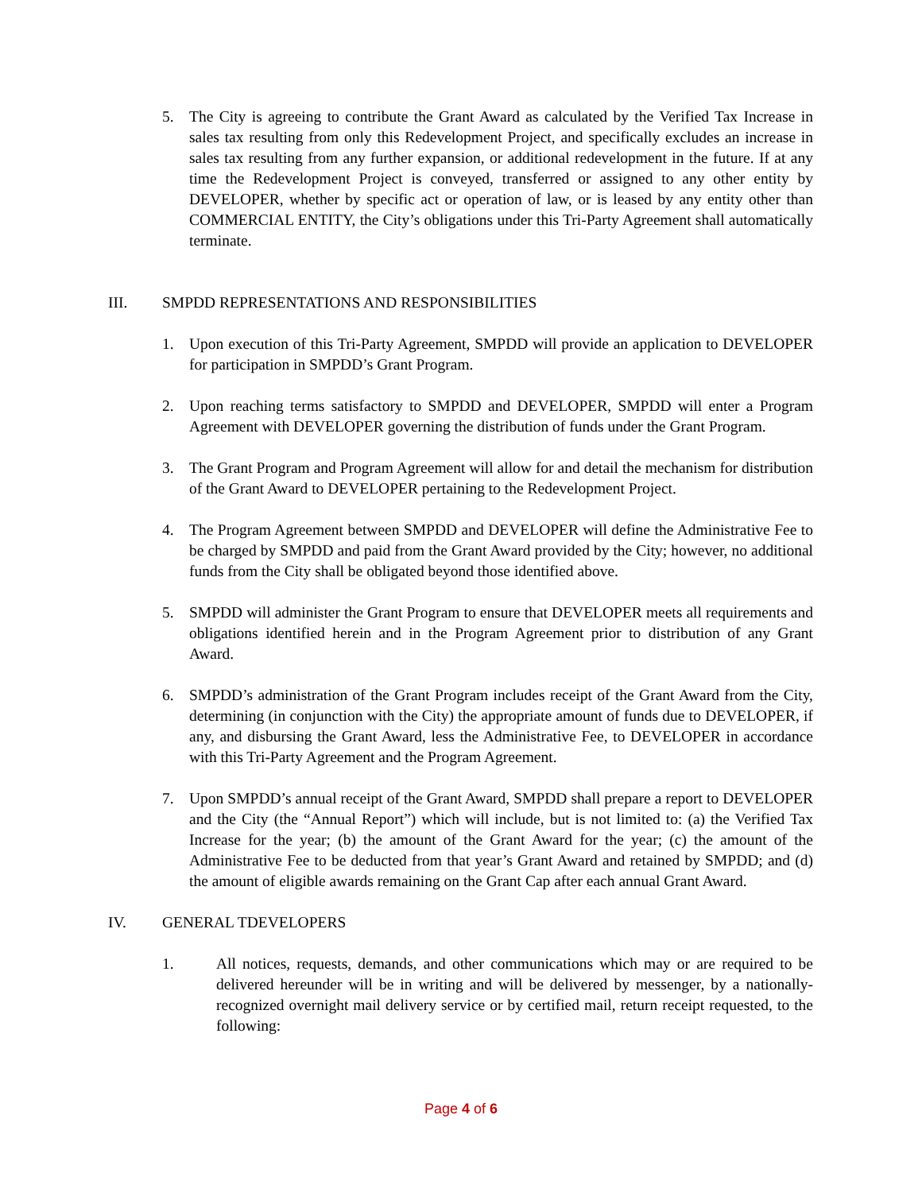5. The City is agreeing to contribute the Grant Award as calculated by the Verified Tax Increase in sales tax resulting from only this Redevelopment Project, and specifically excludes an increase in sales tax resulting from any further expansion, or additional redevelopment in the future. If at any time the Redevelopment Project is conveyed, transferred or assigned to any other entity by DEVELOPER, whether by specific act or operation of law, or is leased by any entity other than COMMERCIAL ENTITY, the City’s obligations under this Tri-Party Agreement shall automatically terminate.
III. SMPDD REPRESENTATIONS AND RESPONSIBILITIES
1. Upon execution of this Tri-Party Agreement, SMPDD will provide an application to DEVELOPER for participation in SMPDD’s Grant Program.
2. Upon reaching terms satisfactory to SMPDD and DEVELOPER, SMPDD will enter a Program Agreement with DEVELOPER governing the distribution of funds under the Grant Program.
3. The Grant Program and Program Agreement will allow for and detail the mechanism for distribution of the Grant Award to DEVELOPER pertaining to the Redevelopment Project.
4. The Program Agreement between SMPDD and DEVELOPER will define the Administrative Fee to be charged by SMPDD and paid from the Grant Award provided by the City; however, no additional funds from the City shall be obligated beyond those identified above.
5. SMPDD will administer the Grant Program to ensure that DEVELOPER meets all requirements and obligations identified herein and in the Program Agreement prior to distribution of any Grant Award.
6. SMPDD’s administration of the Grant Program includes receipt of the Grant Award from the City, determining (in conjunction with the City) the appropriate amount of funds due to DEVELOPER, if any, and disbursing the Grant Award, less the Administrative Fee, to DEVELOPER in accordance with this Tri-Party Agreement and the Program Agreement.
7. Upon SMPDD’s annual receipt of the Grant Award, SMPDD shall prepare a report to DEVELOPER and the City (the “Annual Report”) which will include, but is not limited to: (a) the Verified Tax Increase for the year; (b) the amount of the Grant Award for the year; (c) the amount of the Administrative Fee to be deducted from that year’s Grant Award and retained by SMPDD; and (d) the amount of eligible awards remaining on the Grant Cap after each annual Grant Award.
IV. GENERAL TDEVELOPERS
1. All notices, requests, demands, and other communications which may or are required to be delivered hereunder will be in writing and will be delivered by messenger, by a nationally-recognized overnight mail delivery service or by certified mail, return receipt requested, to the following:
Page 4 of 6